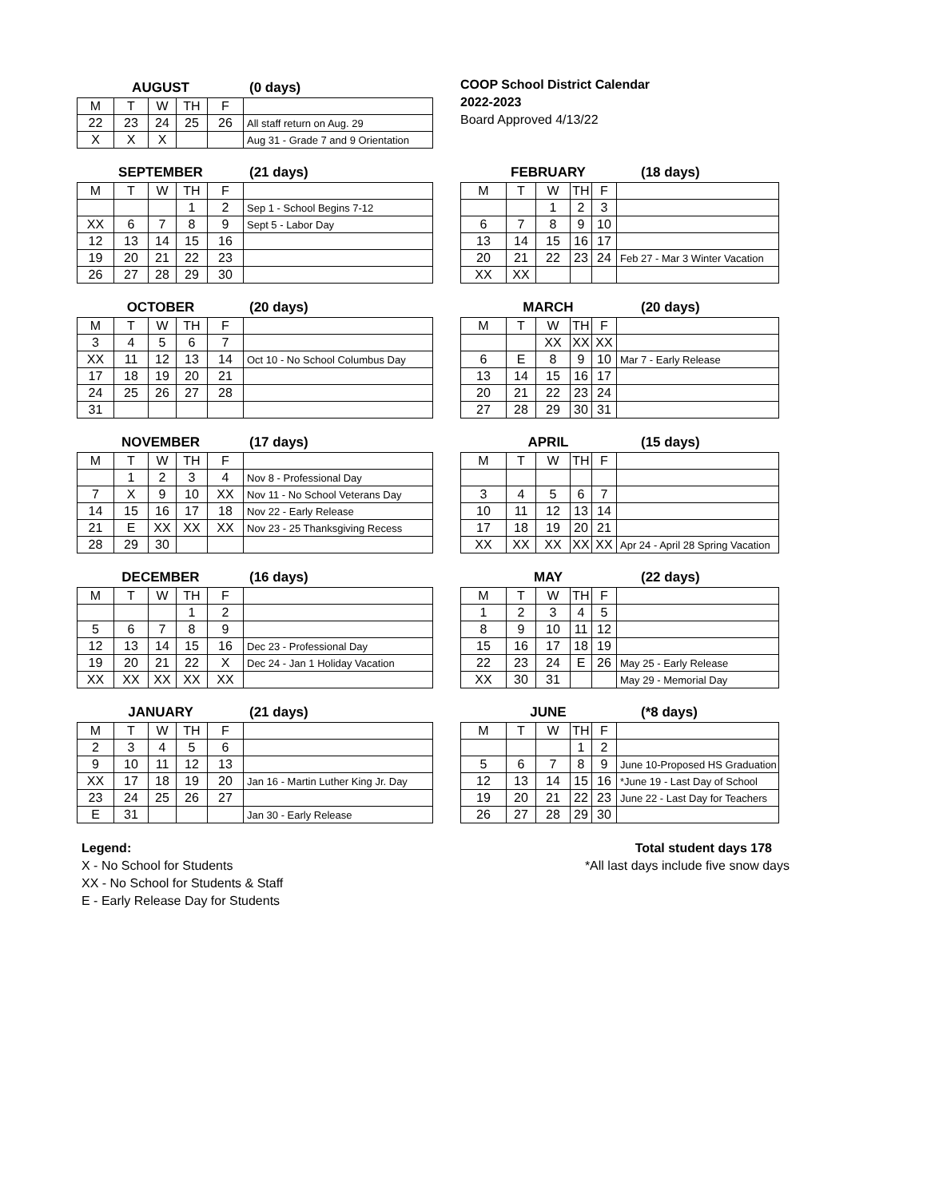AUGUST (0 days)
| M | T | W | TH | F | |
| 22 | 23 | 24 | 25 | 26 | All staff return on Aug. 29 |
| X | X | X | | | Aug 31 - Grade 7 and 9 Orientation |
COOP School District Calendar
2022-2023
Board Approved 4/13/22
SEPTEMBER (21 days)
| M | T | W | TH | F | |
| | | | 1 | 2 | Sep 1 - School Begins 7-12 |
| XX | 6 | 7 | 8 | 9 | Sept 5 - Labor Day |
| 12 | 13 | 14 | 15 | 16 | |
| 19 | 20 | 21 | 22 | 23 | |
| 26 | 27 | 28 | 29 | 30 | |
FEBRUARY (18 days)
| M | T | W | TH | F | |
| | | 1 | 2 | 3 | |
| 6 | 7 | 8 | 9 | 10 | |
| 13 | 14 | 15 | 16 | 17 | |
| 20 | 21 | 22 | 23 | 24 | Feb 27 - Mar 3 Winter Vacation |
| XX | XX | | | | |
OCTOBER (20 days)
| M | T | W | TH | F | |
| 3 | 4 | 5 | 6 | 7 | |
| XX | 11 | 12 | 13 | 14 | Oct 10 - No School Columbus Day |
| 17 | 18 | 19 | 20 | 21 | |
| 24 | 25 | 26 | 27 | 28 | |
| 31 | | | | | |
MARCH (20 days)
| M | T | W | TH | F | |
| | | XX | XX | XX | |
| 6 | E | 8 | 9 | 10 | Mar 7 - Early Release |
| 13 | 14 | 15 | 16 | 17 | |
| 20 | 21 | 22 | 23 | 24 | |
| 27 | 28 | 29 | 30 | 31 | |
NOVEMBER (17 days)
| M | T | W | TH | F | |
| | 1 | 2 | 3 | 4 | Nov 8 - Professional Day |
| 7 | X | 9 | 10 | XX | Nov 11 - No School Veterans Day |
| 14 | 15 | 16 | 17 | 18 | Nov 22 - Early Release |
| 21 | E | XX | XX | XX | Nov 23 - 25 Thanksgiving Recess |
| 28 | 29 | 30 | | | |
APRIL (15 days)
| M | T | W | TH | F | |
| 3 | 4 | 5 | 6 | 7 | |
| 10 | 11 | 12 | 13 | 14 | |
| 17 | 18 | 19 | 20 | 21 | |
| XX | XX | XX | XX | XX | Apr 24 - April 28 Spring Vacation |
DECEMBER (16 days)
| M | T | W | TH | F | |
| | | | 1 | 2 | |
| 5 | 6 | 7 | 8 | 9 | |
| 12 | 13 | 14 | 15 | 16 | Dec 23 - Professional Day |
| 19 | 20 | 21 | 22 | X | Dec 24 - Jan 1 Holiday Vacation |
| XX | XX | XX | XX | XX | |
MAY (22 days)
| M | T | W | TH | F | |
| 1 | 2 | 3 | 4 | 5 | |
| 8 | 9 | 10 | 11 | 12 | |
| 15 | 16 | 17 | 18 | 19 | |
| 22 | 23 | 24 | E | 26 | May 25 - Early Release |
| XX | 30 | 31 | | | May 29 - Memorial Day |
JANUARY (21 days)
| M | T | W | TH | F | |
| 2 | 3 | 4 | 5 | 6 | |
| 9 | 10 | 11 | 12 | 13 | |
| XX | 17 | 18 | 19 | 20 | Jan 16 - Martin Luther King Jr. Day |
| 23 | 24 | 25 | 26 | 27 | |
| E | 31 | | | | Jan 30 - Early Release |
JUNE (*8 days)
| M | T | W | TH | F | |
| | | | 1 | 2 | |
| 5 | 6 | 7 | 8 | 9 | June 10-Proposed HS Graduation |
| 12 | 13 | 14 | 15 | 16 | *June 19 - Last Day of School |
| 19 | 20 | 21 | 22 | 23 | June 22 - Last Day for Teachers |
| 26 | 27 | 28 | 29 | 30 | |
Legend:
X - No School for Students
XX - No School for Students & Staff
E - Early Release Day for Students
Total student days 178
*All last days include five snow days